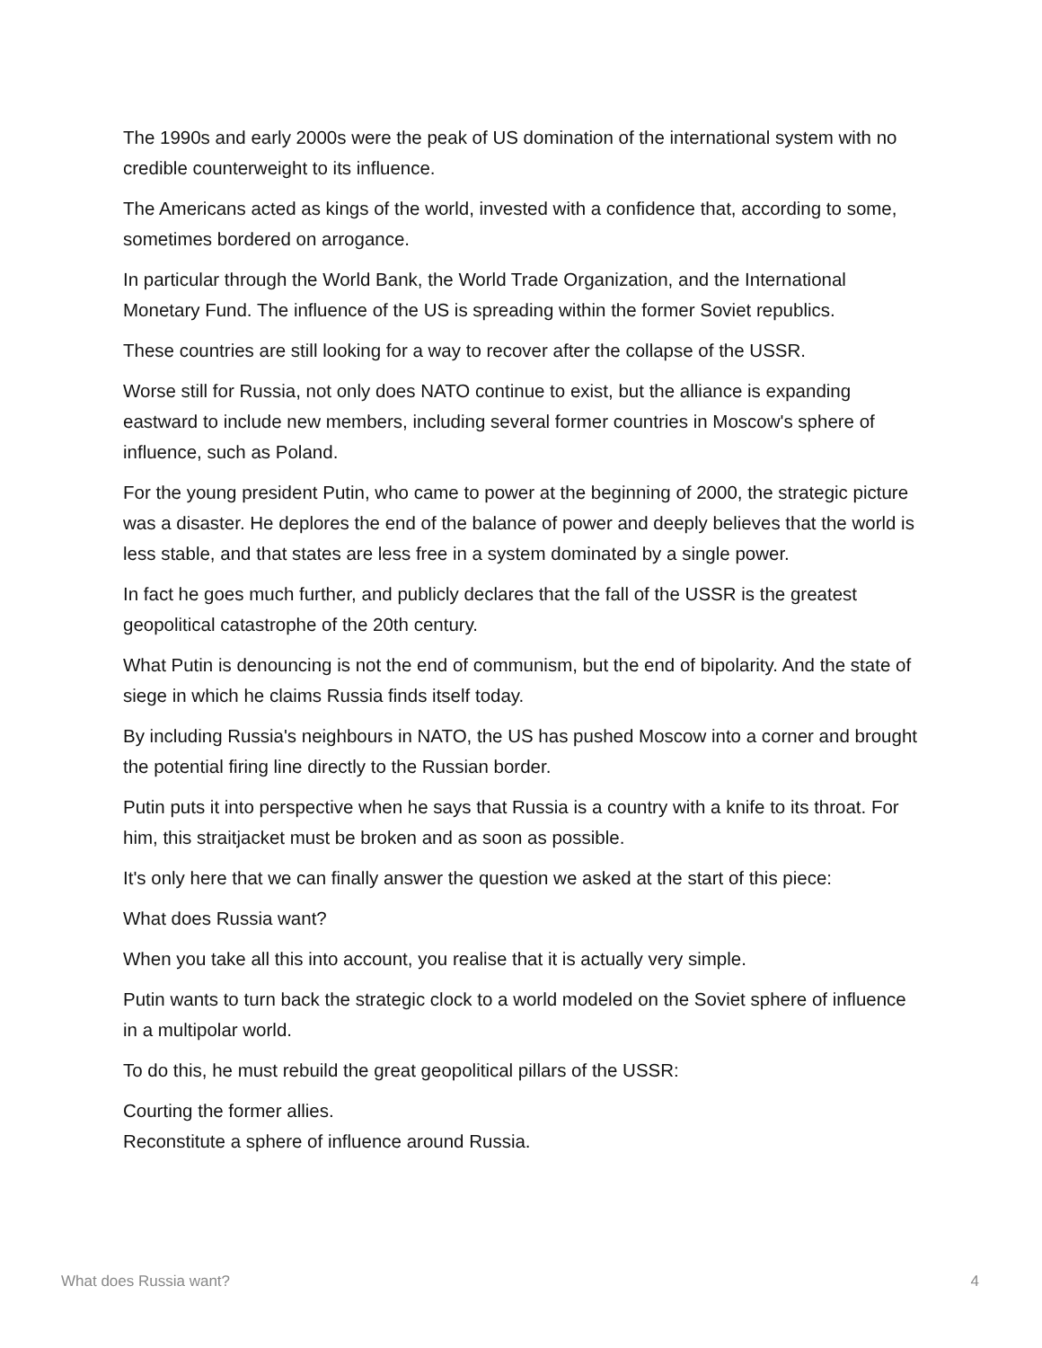The 1990s and early 2000s were the peak of US domination of the international system with no credible counterweight to its influence.
The Americans acted as kings of the world, invested with a confidence that, according to some, sometimes bordered on arrogance.
In particular through the World Bank, the World Trade Organization, and the International Monetary Fund. The influence of the US is spreading within the former Soviet republics.
These countries are still looking for a way to recover after the collapse of the USSR.
Worse still for Russia, not only does NATO continue to exist, but the alliance is expanding eastward to include new members, including several former countries in Moscow's sphere of influence, such as Poland.
For the young president Putin, who came to power at the beginning of 2000, the strategic picture was a disaster. He deplores the end of the balance of power and deeply believes that the world is less stable, and that states are less free in a system dominated by a single power.
In fact he goes much further, and publicly declares that the fall of the USSR is the greatest geopolitical catastrophe of the 20th century.
What Putin is denouncing is not the end of communism, but the end of bipolarity. And the state of siege in which he claims Russia finds itself today.
By including Russia's neighbours in NATO, the US has pushed Moscow into a corner and brought the potential firing line directly to the Russian border.
Putin puts it into perspective when he says that Russia is a country with a knife to its throat. For him, this straitjacket must be broken and as soon as possible.
It's only here that we can finally answer the question we asked at the start of this piece:
What does Russia want?
When you take all this into account, you realise that it is actually very simple.
Putin wants to turn back the strategic clock to a world modeled on the Soviet sphere of influence in a multipolar world.
To do this, he must rebuild the great geopolitical pillars of the USSR:
Courting the former allies.
Reconstitute a sphere of influence around Russia.
What does Russia want? 4